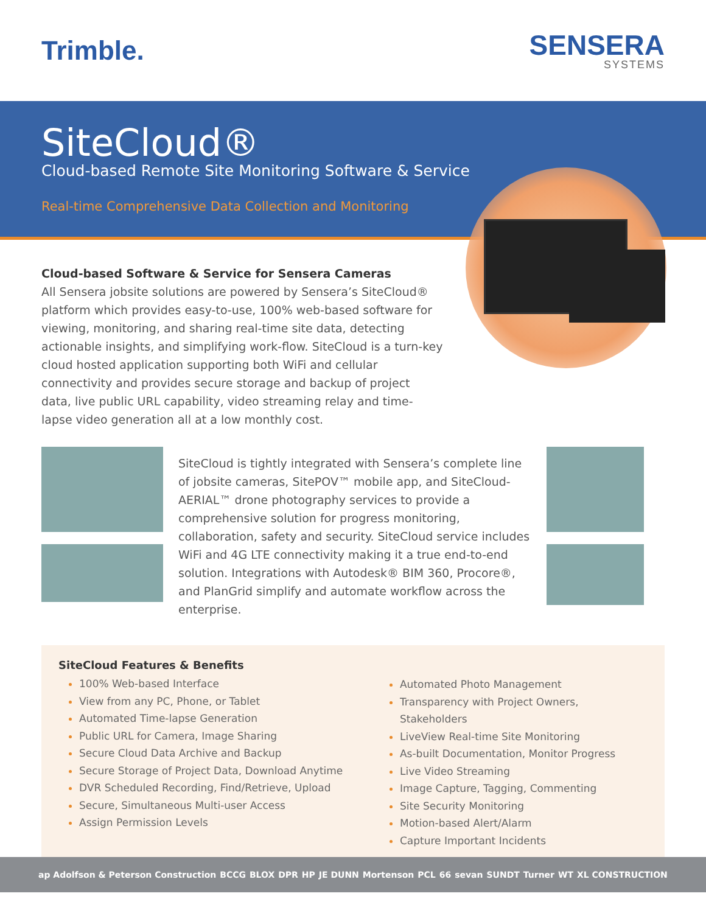Trimble.
SENSERA
SYSTEMS
SiteCloud®
Cloud-based Remote Site Monitoring Software & Service
Real-time Comprehensive Data Collection and Monitoring
Cloud-based Software & Service for Sensera Cameras
All Sensera jobsite solutions are powered by Sensera’s SiteCloud® platform which provides easy-to-use, 100% web-based software for viewing, monitoring, and sharing real-time site data, detecting actionable insights, and simplifying work-flow. SiteCloud is a turn-key cloud hosted application supporting both WiFi and cellular connectivity and provides secure storage and backup of project data, live public URL capability, video streaming relay and time-lapse video generation all at a low monthly cost.
SiteCloud is tightly integrated with Sensera’s complete line of jobsite cameras, SitePOV™ mobile app, and SiteCloud-AERIAL™ drone photography services to provide a comprehensive solution for progress monitoring, collaboration, safety and security. SiteCloud service includes WiFi and 4G LTE connectivity making it a true end-to-end solution. Integrations with Autodesk® BIM 360, Procore®, and PlanGrid simplify and automate workflow across the enterprise.
SiteCloud Features & Benefits
100% Web-based Interface
View from any PC, Phone, or Tablet
Automated Time-lapse Generation
Public URL for Camera, Image Sharing
Secure Cloud Data Archive and Backup
Secure Storage of Project Data, Download Anytime
DVR Scheduled Recording, Find/Retrieve, Upload
Secure, Simultaneous Multi-user Access
Assign Permission Levels
Automated Photo Management
Transparency with Project Owners, Stakeholders
LiveView Real-time Site Monitoring
As-built Documentation, Monitor Progress
Live Video Streaming
Image Capture, Tagging, Commenting
Site Security Monitoring
Motion-based Alert/Alarm
Capture Important Incidents
ap Adolfson & Peterson Construction BCCG BLOX DPR HP JE DUNN Mortenson PCL 66 sevan SUNDT Turner WT XL CONSTRUCTION